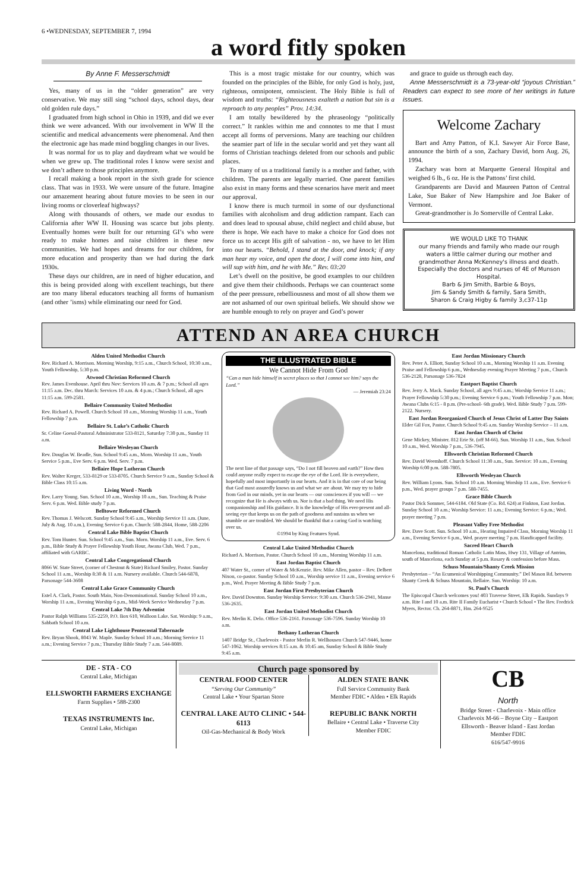6 •WEDNESDAY, SEPTEMBER 7, 1994
a word fitly spoken
By Anne F. Messerschmidt
Yes, many of us in the “older generation” are very conservative. We may still sing “school days, school days, dear old golden rule days.”
I graduated from high school in Ohio in 1939, and did we ever think we were advanced. With our involvement in WW II the scientific and medical advancements were phenomenal. And then the electronic age has made mind boggling changes in our lives.
It was normal for us to play and daydream what we would be when we grew up. The traditional roles I know were sexist and we don’t adhere to those principles anymore.
I recall making a book report in the sixth grade for science class. That was in 1933. We were unsure of the future. Imagine our amazement hearing about future movies to be seen in our living rooms or cloverleaf highways?
Along with thousands of others, we made our exodus to California after WW II. Housing was scarce but jobs plenty. Eventually homes were built for our returning GI’s who were ready to make homes and raise children in these new communities. We had hopes and dreams for our children, for more education and prosperity than we had during the dark 1930s.
These days our children, are in need of higher education, and this is being provided along with excellent teachings, but there are too many liberal educators teaching all forms of humanism (and other ’isms) while eliminating our need for God.
This is a most tragic mistake for our country, which was founded on the principles of the Bible, for only God is holy, just, righteous, omnipotent, omniscient. The Holy Bible is full of wisdom and truths: “Righteousness exalteth a nation but sin is a reproach to any peoples” Prov. 14:34.
I am totally bewildered by the phraseology “politically correct.” It rankles within me and connotes to me that I must accept all forms of perversions. Many are teaching our children the seamier part of life in the secular world and yet they want all forms of Christian teachings deleted from our schools and public places.
To many of us a traditional family is a mother and father, with children. The parents are legally married. One parent families also exist in many forms and these scenarios have merit and meet our approval.
I know there is much turmoil in some of our dysfunctional families with alcoholism and drug addiction rampant. Each can and does lead to spousal abuse, child neglect and child abuse, but there is hope. We each have to make a choice for God does not force us to accept His gift of salvation - no, we have to let Him into our hearts. “Behold, I stand at the door, and knock; if any man hear my voice, and open the door, I will come into him, and will sup with him, and he with Me.” Rev. 03:20
Let’s dwell on the positive, be good examples to our children and give them their childhoods. Perhaps we can counteract some of the peer pressure, rebelliousness and most of all show them we are not ashamed of our own spiritual beliefs. We should show we are humble enough to rely on prayer and God’s power
and grace to guide us through each day.
Anne Messerschmidt is a 73-year-old “joyous Christian.” Readers can expect to see more of her writings in future issues.
Welcome Zachary
Bart and Amy Patton, of K.I. Sawyer Air Force Base, announce the birth of a son, Zachary David, born Aug. 26, 1994.
Zachary was born at Marquette General Hospital and weighed 6 lb., 6 oz. He is the Pattons’ first child.
Grandparents are David and Maureen Patton of Central Lake, Sue Baker of New Hampshire and Joe Baker of Vermont.
Great-grandmother is Jo Somerville of Central Lake.
WE WOULD LIKE TO THANK
our many friends and family who made our rough waters a little calmer during our mother and grandmother Anna McKenney's illness and death. Especially the doctors and nurses of 4E of Munson Hospital.
Barb & Jim Smith, Barbie & Boys,
Jim & Sandy Smith & family, Sara Smith,
Sharon & Craig Higby & family 3,c37-11p
ATTEND AN AREA CHURCH
Alden United Methodist Church
Rev. Richard A. Morrison. Morning Worship, 9:15 a.m., Church School, 10:30 a.m., Youth Fellowship, 5:30 p.m.
Atwood Christian Reformed Church
Rev. James Evenhouse. April thru Nov: Services 10 a.m. & 7 p.m.; School all ages 11:15 a.m. Dec. thru March: Services 10 a.m. & 4 p.m.; Church School, all ages 11:15 a.m. 599-2581.
Bellaire Community United Methodist
Rev. Richard A. Powell. Church School 10 a.m., Morning Worship 11 a.m., Youth Fellowship 7 p.m.
Bellaire St. Luke’s Catholic Church
Sr. Celine Goessl-Pastoral Administrator 533-8121, Saturday 7:30 p.m., Sunday 11 a.m.
Bellaire Wesleyan Church
Rev. Douglas W. Beadle, Sun. School 9:45 a.m., Morn. Worship 11 a.m., Youth Service 5 p.m., Eve Serv. 6 p.m. Wed. Serv. 7 p.m.
Bellaire Hope Lutheran Church
Rev. Walter Kreger, 533-8129 or 533-8705. Church Service 9 a.m., Sunday School & Bible Class 10:15 a.m.
Living Word - North
Rev. Larry Young. Sun. School 10 a.m., Worship 10 a.m., Sun. Teaching & Praise Serv. 6 p.m. Wed. Bible study 7 p.m.
Belltower Reformed Church
Rev. Thomas J. Welscott. Sunday School 9:45 a.m., Worship Service 11 a.m. (June, July & Aug. 10 a.m.), Evening Service 6 p.m. Church: 588-2844, Home, 588-2206
Central Lake Bible Baptist Church
Rev. Tom Hunter. Sun. School 9:45 a.m., Sun. Morn. Worship 11 a.m., Eve. Serv. 6 p.m., Bible Study & Prayer Fellowship Youth Hour, Awana Club, Wed. 7 p.m., affiliated with GARBC.
Central Lake Congregational Church
8066 W. State Street, (corner of Chestnut & State) Richard Smiley, Pastor. Sunday School 11 a.m., Worship 8:30 & 11 a.m. Nursery available. Church 544-6878, Parsonage 544-3608
Central Lake Grace Community Church
Estel A. Clark, Pastor. South Main, Non-Denominational. Sunday School 10 a.m., Worship 11 a.m., Evening Worship 6 p.m., Mid-Week Service Wednesday 7 p.m.
Central Lake 7th Day Adventist
Pastor Ralph Williams 535-2259, P.O. Box 610, Walloon Lake. Sat. Worship: 9 a.m., Sabbath School 10 a.m.
Central Lake Lighthouse Pentecostal Tabernacle
Rev. Bryan Shook, 8043 W. Maple. Sunday School 10 a.m.; Morning Service 11 a.m.; Evening Service 7 p.m.; Thursday Bible Study 7 a.m. 544-8089.
THE ILLUSTRATED BIBLE
We Cannot Hide From God
“Can a man hide himself in secret places so that I cannot see him? says the Lord.”
— Jeremiah 23:24
The next line of that passage says, “Do I not fill heaven and earth?” How then could anyone really expect to escape the eye of the Lord. He is everywhere, hopefully and most importantly in our hearts. And it is in that core of our being that God most assuredly knows us and what we are about. We may try to hide from God in our minds, yet in our hearts — our consciences if you will — we recognize that He is always with us. Nor is that a bad thing. We need His companionship and His guidance. It is the knowledge of His ever-present and all-seeing eye that keeps us on the path of goodness and sustains us when we stumble or are troubled. We should be thankful that a caring God is watching over us.
©1994 by King Features Synd.
Central Lake United Methodist Church
Richard A. Morrison, Pastor. Church School 10 a.m., Morning Worship 11 a.m.
East Jordan Baptist Church
407 Water St., corner of Water & McKenzie. Rev. Mike Allen, pastor – Rev. Delbert Nixon, co-pastor. Sunday School 10 a.m., Worship service 11 a.m., Evening service 6 p.m., Wed. Prayer Meeting & Bible Study 7 p.m.
East Jordan First Presbyterian Church
Rev. David Downton. Sunday Worship Service: 9:30 a.m. Church 536-2941, Manse 536-2635.
East Jordan United Methodist Church
Rev. Merlin K. Delo. Office 536-2161. Parsonage 536-7596. Sunday Worship 10 a.m.
Bethany Lutheran Church
1407 Bridge St., Charlevoix - Pastor Merlin R. Wellhousen Church 547-9446, home 547-1062. Worship services 8:15 a.m. & 10:45 am, Sunday School & Bible Study 9:45 a.m.
East Jordan Missionary Church
Rev. Peter A. Elliott, Sunday School 10 a.m., Morning Worship 11 a.m. Evening Praise and Fellowship 6 p.m., Wednesday evening Prayer Meeting 7 p.m., Church 536-2128, Parsonage 536-7824
Eastport Baptist Church
Rev. Jerry A. Mack. Sunday School, all ages 9:45 a.m.; Worship Service 11 a.m.; Prayer Fellowship 5:30 p.m.; Evening Service 6 p.m.; Youth Fellowship 7 p.m. Mon; Awana Clubs 6:15 - 8 p.m. (Pre-school- 6th grade). Wed. Bible Study 7 p.m. 599-2122. Nursery.
East Jordan Reorganized Church of Jesus Christ of Latter Day Saints
Elder Gil Fox, Pastor. Church School 9:45 a.m. Sunday Worship Service – 11 a.m.
East Jordan Church of Christ
Gene Mickey, Minister. 812 Erie St. (off M-66). Sun. Worship 11 a.m., Sun. School 10 a.m., Wed. Worship 7 p.m., 536-7945.
Ellsworth Christian Reformed Church
Rev. David Weemhoff. Church School 11:30 a.m., Sun. Service: 10 a.m., Evening Worship 6:00 p.m. 588-7805.
Ellsworth Wesleyan Church
Rev. William Lyons. Sun. School 10 a.m. Morning Worship 11 a.m., Eve. Service 6 p.m., Wed. prayer groups 7 p.m. 588-7455.
Grace Bible Church
Pastor Dick Sommer, 544-6184. Old State (Co. Rd. 624) at Finkton, East Jordan. Sunday School 10 a.m.; Worship Service: 11 a.m.; Evening Service: 6 p.m.; Wed. prayer meeting 7 p.m.
Pleasant Valley Free Methodist
Rev. Dave Scott. Sun. School 10 a.m., Hearing Impaired Class, Morning Worship 11 a.m., Evening Service 6 p.m., Wed. prayer meeting 7 p.m. Handicapped facility.
Sacred Heart Church
Mancelona, traditional Roman Catholic Latin Mass, Hwy 131, Village of Antrim, south of Mancelona, each Sunday at 5 p.m. Rosary & confession before Mass.
Schuss Mountain/Shanty Creek Mission
Presbyterian – “An Ecumenical Worshipping Community.” Del Mason Rd. between Shanty Creek & Schuss Mountain, Bellaire. Sun. Worship: 10 a.m.
St. Paul’s Church
The Episcopal Church welcomes you! 403 Traverse Street, Elk Rapids. Sundays 9 a.m. Rite I and 10 a.m. Rite II Family Eucharist • Church School • The Rev. Fredrick Myers, Rector. Ch. 264-8871, Hm. 264-9525
DE - STA - CO
Central Lake, Michigan
ELLSWORTH FARMERS EXCHANGE
Farm Supplies • 588-2300
TEXAS INSTRUMENTS Inc.
Central Lake, Michigan
Church page sponsored by
CENTRAL FOOD CENTER
“Serving Our Community”
Central Lake • Your Spartan Store
CENTRAL LAKE AUTO CLINIC • 544-6113
Oil-Gas-Mechanical & Body Work
ALDEN STATE BANK
Full Service Community Bank
Member FDIC • Alden • Elk Rapids
REPUBLIC BANK NORTH
Bellaire • Central Lake • Traverse City
Member FDIC
CB
North
Bridge Street - Charlevoix - Main office
Charlevoix M-66 – Boyne City – Eastport
Ellsworth - Beaver Island - East Jordan
Member FDIC
616/547-9916